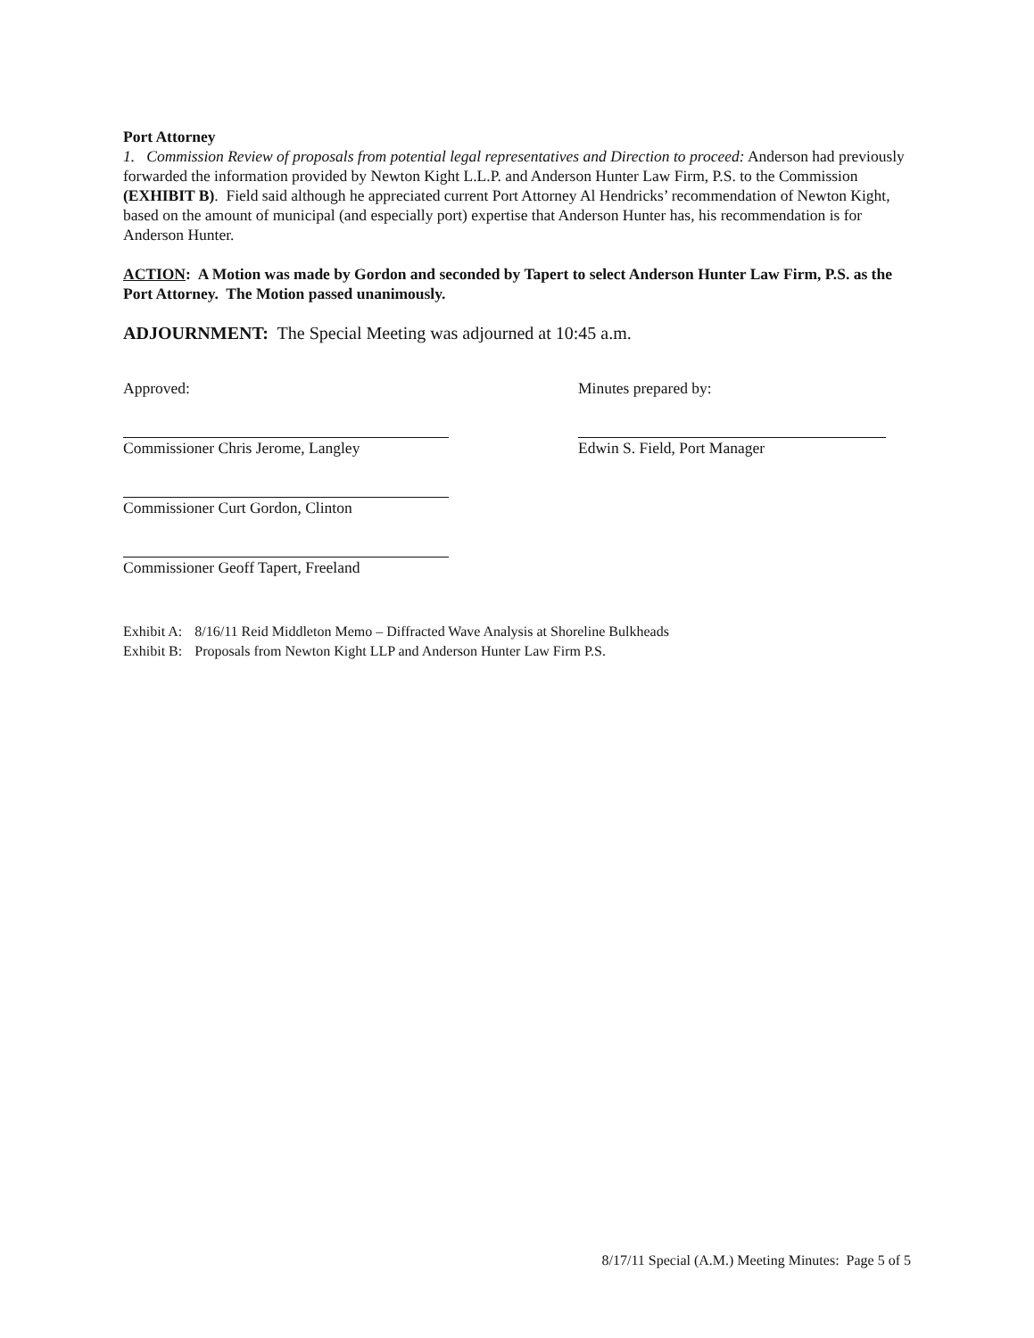Port Attorney
1. Commission Review of proposals from potential legal representatives and Direction to proceed: Anderson had previously forwarded the information provided by Newton Kight L.L.P. and Anderson Hunter Law Firm, P.S. to the Commission (EXHIBIT B). Field said although he appreciated current Port Attorney Al Hendricks’ recommendation of Newton Kight, based on the amount of municipal (and especially port) expertise that Anderson Hunter has, his recommendation is for Anderson Hunter.
ACTION: A Motion was made by Gordon and seconded by Tapert to select Anderson Hunter Law Firm, P.S. as the Port Attorney. The Motion passed unanimously.
ADJOURNMENT: The Special Meeting was adjourned at 10:45 a.m.
Approved:
Commissioner Chris Jerome, Langley
Commissioner Curt Gordon, Clinton
Commissioner Geoff Tapert, Freeland
Minutes prepared by:
Edwin S. Field, Port Manager
| Exhibit A: | 8/16/11 Reid Middleton Memo – Diffracted Wave Analysis at Shoreline Bulkheads |
| Exhibit B: | Proposals from Newton Kight LLP and Anderson Hunter Law Firm P.S. |
8/17/11 Special (A.M.) Meeting Minutes: Page 5 of 5